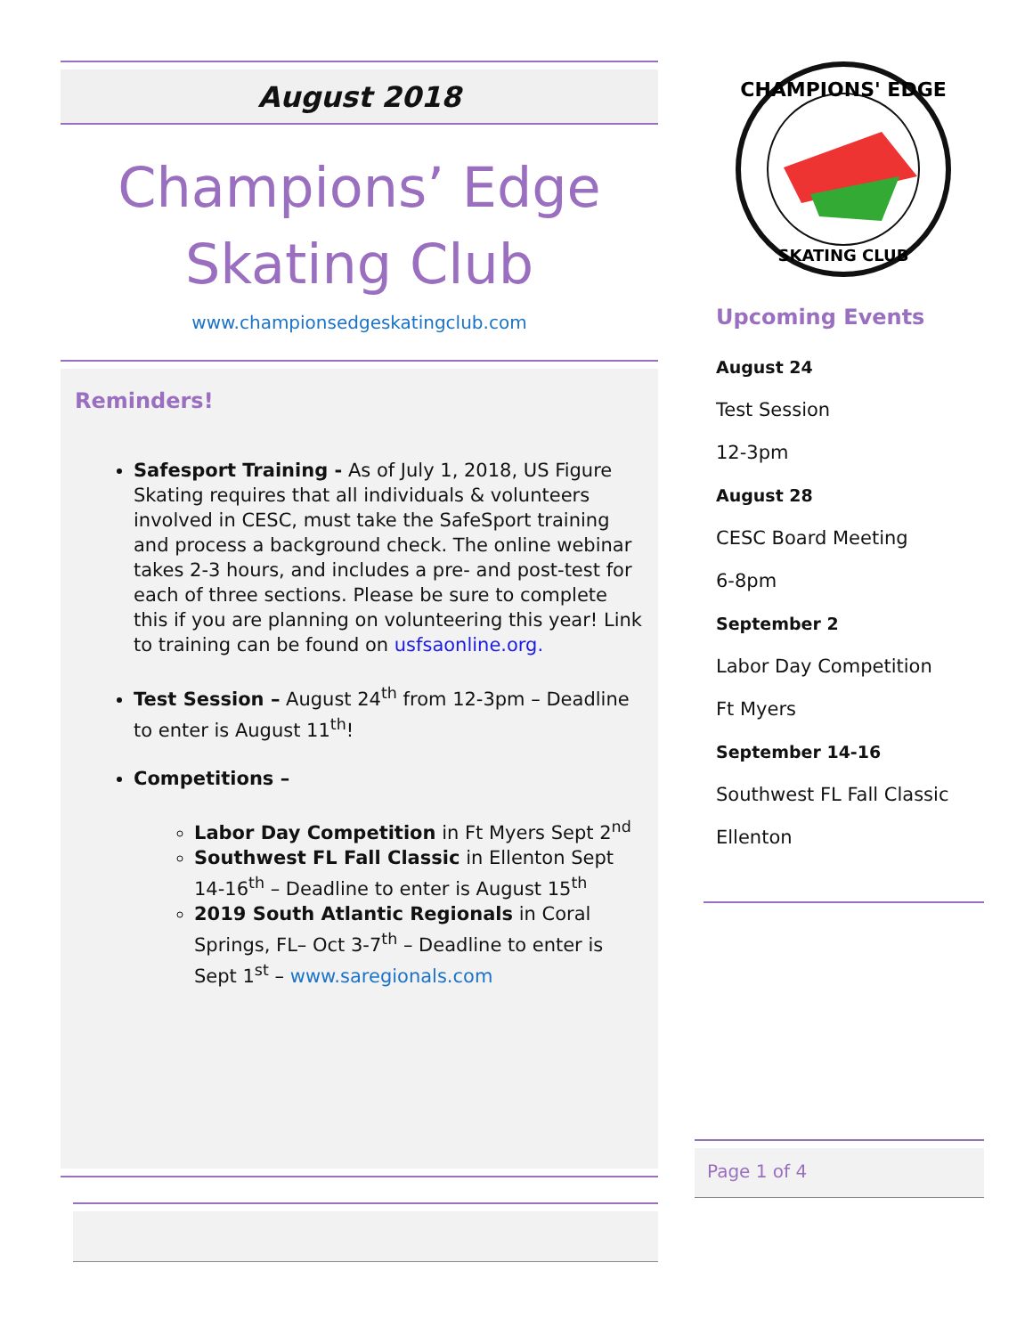August 2018
Champions’ Edge
Skating Club
www.championsedgeskatingclub.com
Reminders!
Safesport Training - As of July 1, 2018, US Figure Skating requires that all individuals & volunteers involved in CESC, must take the SafeSport training and process a background check. The online webinar takes 2-3 hours, and includes a pre- and post-test for each of three sections. Please be sure to complete this if you are planning on volunteering this year! Link to training can be found on usfsaonline.org.
Test Session – August 24<sup>th</sup> from 12-3pm – Deadline to enter is August 11<sup>th</sup>!
Competitions –
Labor Day Competition in Ft Myers Sept 2<sup>nd</sup>
Southwest FL Fall Classic in Ellenton Sept 14-16<sup>th</sup> – Deadline to enter is August 15<sup>th</sup>
2019 South Atlantic Regionals in Coral Springs, FL– Oct 3-7<sup>th</sup> – Deadline to enter is Sept 1<sup>st</sup> – www.saregionals.com
CHAMPIONS' EDGE
SKATING CLUB
Upcoming Events
August 24
Test Session
12-3pm
August 28
CESC Board Meeting
6-8pm
September 2
Labor Day Competition
Ft Myers
September 14-16
Southwest FL Fall Classic
Ellenton
Page 1 of 4